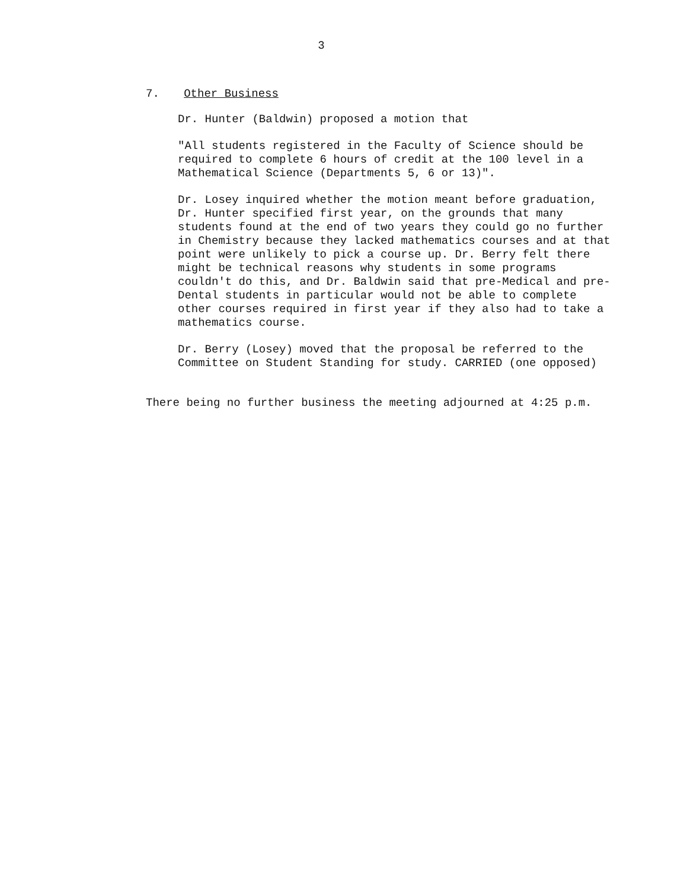3
7. Other Business
Dr. Hunter (Baldwin) proposed a motion that
"All students registered in the Faculty of Science should be required to complete 6 hours of credit at the 100 level in a Mathematical Science (Departments 5, 6 or 13)".
Dr. Losey inquired whether the motion meant before graduation, Dr. Hunter specified first year, on the grounds that many students found at the end of two years they could go no further in Chemistry because they lacked mathematics courses and at that point were unlikely to pick a course up. Dr. Berry felt there might be technical reasons why students in some programs couldn't do this, and Dr. Baldwin said that pre-Medical and pre-Dental students in particular would not be able to complete other courses required in first year if they also had to take a mathematics course.
Dr. Berry (Losey) moved that the proposal be referred to the Committee on Student Standing for study. CARRIED (one opposed)
There being no further business the meeting adjourned at 4:25 p.m.